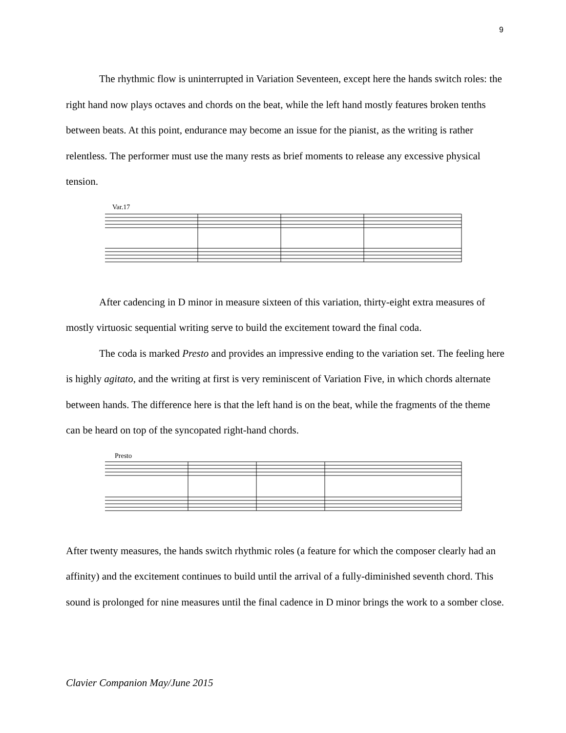9
The rhythmic flow is uninterrupted in Variation Seventeen, except here the hands switch roles: the right hand now plays octaves and chords on the beat, while the left hand mostly features broken tenths between beats. At this point, endurance may become an issue for the pianist, as the writing is rather relentless. The performer must use the many rests as brief moments to release any excessive physical tension.
Var.17
After cadencing in D minor in measure sixteen of this variation, thirty-eight extra measures of mostly virtuosic sequential writing serve to build the excitement toward the final coda.
The coda is marked Presto and provides an impressive ending to the variation set. The feeling here is highly agitato, and the writing at first is very reminiscent of Variation Five, in which chords alternate between hands. The difference here is that the left hand is on the beat, while the fragments of the theme can be heard on top of the syncopated right-hand chords.
Presto
After twenty measures, the hands switch rhythmic roles (a feature for which the composer clearly had an affinity) and the excitement continues to build until the arrival of a fully-diminished seventh chord. This sound is prolonged for nine measures until the final cadence in D minor brings the work to a somber close.
Clavier Companion May/June 2015